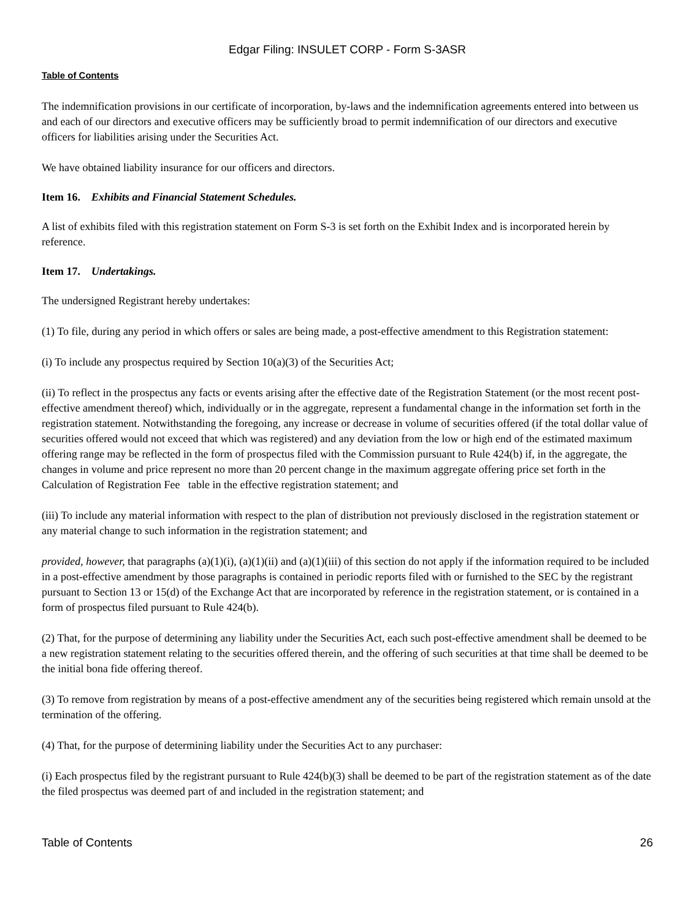Edgar Filing: INSULET CORP - Form S-3ASR
Table of Contents
The indemnification provisions in our certificate of incorporation, by-laws and the indemnification agreements entered into between us and each of our directors and executive officers may be sufficiently broad to permit indemnification of our directors and executive officers for liabilities arising under the Securities Act.
We have obtained liability insurance for our officers and directors.
Item 16. Exhibits and Financial Statement Schedules.
A list of exhibits filed with this registration statement on Form S-3 is set forth on the Exhibit Index and is incorporated herein by reference.
Item 17. Undertakings.
The undersigned Registrant hereby undertakes:
(1) To file, during any period in which offers or sales are being made, a post-effective amendment to this Registration statement:
(i) To include any prospectus required by Section 10(a)(3) of the Securities Act;
(ii) To reflect in the prospectus any facts or events arising after the effective date of the Registration Statement (or the most recent post-effective amendment thereof) which, individually or in the aggregate, represent a fundamental change in the information set forth in the registration statement. Notwithstanding the foregoing, any increase or decrease in volume of securities offered (if the total dollar value of securities offered would not exceed that which was registered) and any deviation from the low or high end of the estimated maximum offering range may be reflected in the form of prospectus filed with the Commission pursuant to Rule 424(b) if, in the aggregate, the changes in volume and price represent no more than 20 percent change in the maximum aggregate offering price set forth in the Calculation of Registration Fee table in the effective registration statement; and
(iii) To include any material information with respect to the plan of distribution not previously disclosed in the registration statement or any material change to such information in the registration statement; and
provided, however, that paragraphs (a)(1)(i), (a)(1)(ii) and (a)(1)(iii) of this section do not apply if the information required to be included in a post-effective amendment by those paragraphs is contained in periodic reports filed with or furnished to the SEC by the registrant pursuant to Section 13 or 15(d) of the Exchange Act that are incorporated by reference in the registration statement, or is contained in a form of prospectus filed pursuant to Rule 424(b).
(2) That, for the purpose of determining any liability under the Securities Act, each such post-effective amendment shall be deemed to be a new registration statement relating to the securities offered therein, and the offering of such securities at that time shall be deemed to be the initial bona fide offering thereof.
(3) To remove from registration by means of a post-effective amendment any of the securities being registered which remain unsold at the termination of the offering.
(4) That, for the purpose of determining liability under the Securities Act to any purchaser:
(i) Each prospectus filed by the registrant pursuant to Rule 424(b)(3) shall be deemed to be part of the registration statement as of the date the filed prospectus was deemed part of and included in the registration statement; and
Table of Contents 26